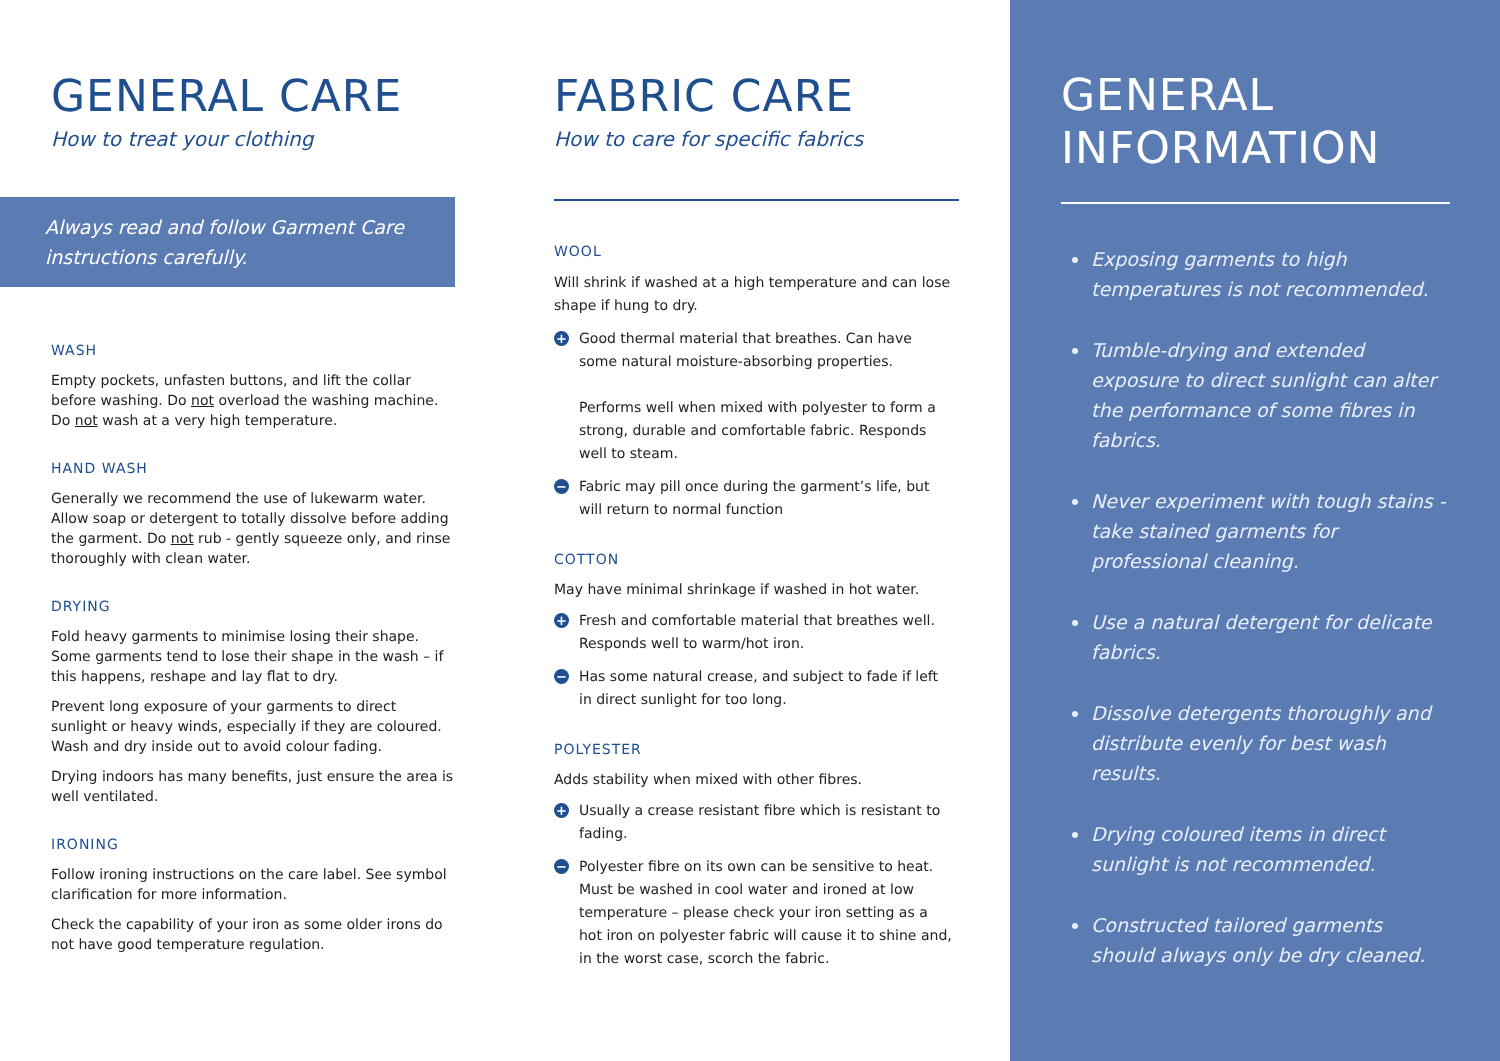GENERAL CARE
How to treat your clothing
Always read and follow Garment Care instructions carefully.
WASH
Empty pockets, unfasten buttons, and lift the collar before washing. Do not overload the washing machine. Do not wash at a very high temperature.
HAND WASH
Generally we recommend the use of lukewarm water. Allow soap or detergent to totally dissolve before adding the garment. Do not rub - gently squeeze only, and rinse thoroughly with clean water.
DRYING
Fold heavy garments to minimise losing their shape. Some garments tend to lose their shape in the wash – if this happens, reshape and lay flat to dry.
Prevent long exposure of your garments to direct sunlight or heavy winds, especially if they are coloured. Wash and dry inside out to avoid colour fading.
Drying indoors has many benefits, just ensure the area is well ventilated.
IRONING
Follow ironing instructions on the care label. See symbol clarification for more information.
Check the capability of your iron as some older irons do not have good temperature regulation.
FABRIC CARE
How to care for specific fabrics
WOOL
Will shrink if washed at a high temperature and can lose shape if hung to dry.
+
Good thermal material that breathes. Can have some natural moisture-absorbing properties.
Performs well when mixed with polyester to form a strong, durable and comfortable fabric. Responds well to steam.
−
Fabric may pill once during the garment’s life, but will return to normal function
COTTON
May have minimal shrinkage if washed in hot water.
+
Fresh and comfortable material that breathes well. Responds well to warm/hot iron.
−
Has some natural crease, and subject to fade if left in direct sunlight for too long.
POLYESTER
Adds stability when mixed with other fibres.
+
Usually a crease resistant fibre which is resistant to fading.
−
Polyester fibre on its own can be sensitive to heat. Must be washed in cool water and ironed at low temperature – please check your iron setting as a hot iron on polyester fabric will cause it to shine and, in the worst case, scorch the fabric.
GENERAL
INFORMATION
Exposing garments to high temperatures is not recommended.
Tumble-drying and extended exposure to direct sunlight can alter the performance of some fibres in fabrics.
Never experiment with tough stains - take stained garments for professional cleaning.
Use a natural detergent for delicate fabrics.
Dissolve detergents thoroughly and distribute evenly for best wash results.
Drying coloured items in direct sunlight is not recommended.
Constructed tailored garments should always only be dry cleaned.